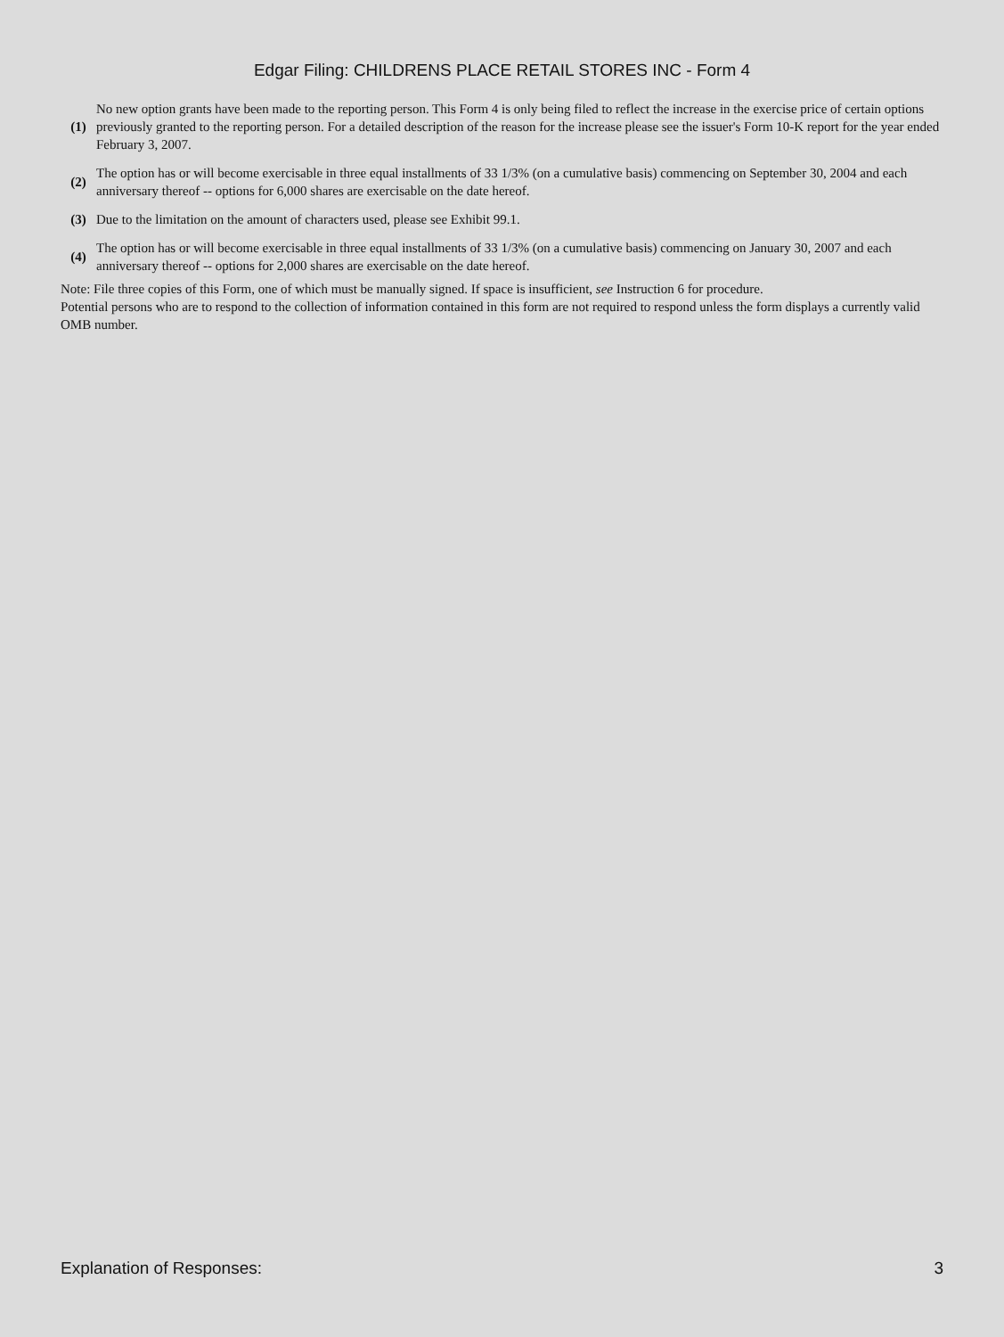Edgar Filing: CHILDRENS PLACE RETAIL STORES INC - Form 4
| (1) | No new option grants have been made to the reporting person. This Form 4 is only being filed to reflect the increase in the exercise price of certain options previously granted to the reporting person. For a detailed description of the reason for the increase please see the issuer's Form 10-K report for the year ended February 3, 2007. |
| (2) | The option has or will become exercisable in three equal installments of 33 1/3% (on a cumulative basis) commencing on September 30, 2004 and each anniversary thereof -- options for 6,000 shares are exercisable on the date hereof. |
| (3) | Due to the limitation on the amount of characters used, please see Exhibit 99.1. |
| (4) | The option has or will become exercisable in three equal installments of 33 1/3% (on a cumulative basis) commencing on January 30, 2007 and each anniversary thereof -- options for 2,000 shares are exercisable on the date hereof. |
Note: File three copies of this Form, one of which must be manually signed. If space is insufficient, see Instruction 6 for procedure.
Potential persons who are to respond to the collection of information contained in this form are not required to respond unless the form displays a currently valid OMB number.
Explanation of Responses: 3